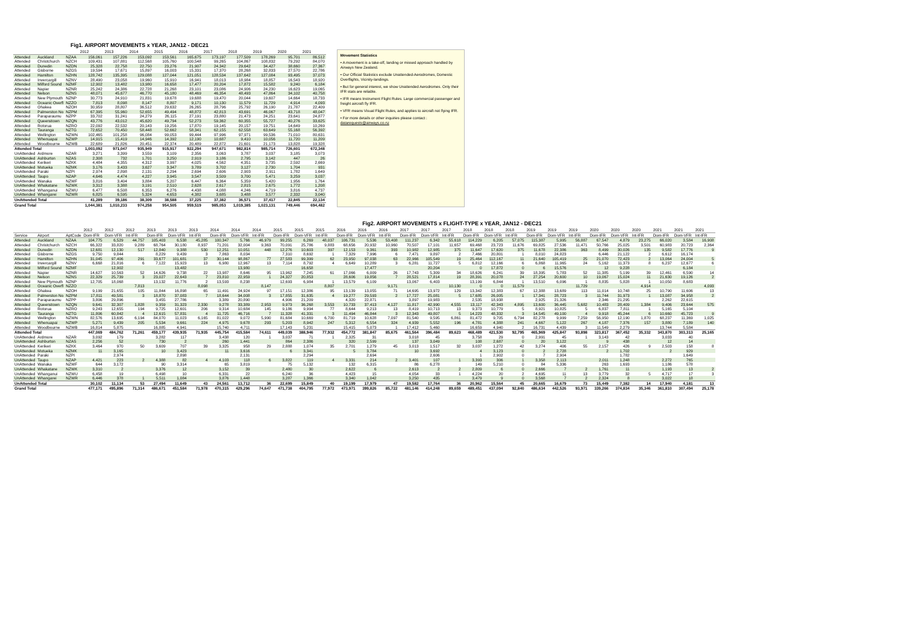Fig1. AIRPORT MOVEMENTS x YEAR, JAN12 - DEC21
| | | | 2012 | 2013 | 2014 | 2015 | 2016 | 2017 | 2018 | 2019 | 2020 | 2021 |
| --- | --- | --- | --- | --- | --- | --- | --- | --- | --- | --- | --- | --- |
| Attended | Auckland | NZAA | 156,061 | 157,226 | 153,092 | 153,561 | 165,675 | 173,197 | 177,509 | 178,269 | 95,701 | 86,512 |
| Attended | Christchurch | NZCH | 109,431 | 107,881 | 112,568 | 105,760 | 100,548 | 99,265 | 104,867 | 108,832 | 79,292 | 84,070 |
| Attended | Dunedin | NZDN | 25,328 | 22,758 | 22,750 | 23,276 | 21,907 | 24,342 | 29,642 | 34,427 | 38,660 | 27,367 |
| Attended | Gisborne | NZGS | 19,594 | 17,671 | 15,897 | 16,003 | 15,331 | 17,370 | 28,268 | 32,833 | 27,570 | 22,786 |
| Attended | Hamilton | NZHN | 128,742 | 135,395 | 129,088 | 127,044 | 121,051 | 128,534 | 137,642 | 127,084 | 93,495 | 37,073 |
| Attended | Invercargill | NZNV | 28,490 | 23,058 | 19,960 | 15,910 | 16,941 | 18,013 | 18,984 | 18,857 | 16,543 | 18,920 |
| Attended | Milford Sound | NZMF | 12,902 | 13,482 | 13,980 | 16,658 | 17,477 | 20,204 | 17,872 | 15,582 | 9,240 | 6,184 |
| Attended | Napier | NZNR | 25,242 | 24,386 | 22,728 | 21,268 | 23,101 | 23,086 | 24,906 | 24,230 | 16,623 | 19,065 |
| Attended | Nelson | NZNS | 48,071 | 45,677 | 46,770 | 45,180 | 48,469 | 46,354 | 48,493 | 47,864 | 34,102 | 40,758 |
| Attended | New Plymouth | NZNP | 30,773 | 24,910 | 21,831 | 19,678 | 19,688 | 19,470 | 20,044 | 19,607 | 14,664 | 18,733 |
| Attended | Oceanic Overfl | NZZO | 7,813 | 8,098 | 8,147 | 8,807 | 9,171 | 10,130 | 11,579 | 11,729 | 4,914 | 4,093 |
| Attended | Ohakea | NZOH | 30,959 | 28,807 | 36,512 | 29,632 | 26,265 | 28,796 | 25,792 | 26,190 | 21,787 | 22,409 |
| Attended | Palmerston No | NZPM | 67,395 | 55,960 | 52,655 | 49,494 | 48,872 | 42,813 | 43,691 | 46,067 | 43,718 | 48,047 |
| Attended | Paraparaumu | NZPP | 33,702 | 31,241 | 24,279 | 26,115 | 27,191 | 23,880 | 21,473 | 24,251 | 23,641 | 24,877 |
| Attended | Queenstown | NZQN | 43,776 | 43,012 | 45,620 | 49,794 | 52,273 | 59,362 | 60,355 | 55,727 | 40,276 | 33,625 |
| Attended | Rotorua | NZRO | 22,092 | 22,532 | 20,143 | 19,256 | 17,870 | 19,145 | 20,157 | 19,751 | 14,649 | 10,269 |
| Attended | Tauranga | NZTG | 72,652 | 70,450 | 58,448 | 52,662 | 58,341 | 62,155 | 62,558 | 63,649 | 55,168 | 56,392 |
| Attended | Wellington | NZWN | 102,465 | 101,258 | 96,084 | 99,053 | 99,444 | 97,996 | 97,971 | 99,536 | 71,010 | 80,631 |
| Attended | Whenuapai | NZWP | 14,915 | 15,419 | 14,946 | 14,392 | 12,190 | 10,687 | 9,410 | 10,056 | 11,720 | 11,209 |
| Attended | Woodbourne | NZWB | 22,689 | 21,826 | 20,451 | 22,374 | 20,489 | 22,872 | 21,601 | 21,173 | 13,828 | 19,328 |
| Attended Total | | | 1,003,092 | 971,047 | 935,949 | 915,917 | 922,294 | 947,671 | 982,814 | 985,714 | 726,601 | 672,348 |
| UnAttended | Ardmore | NZAR | 3,271 | 3,399 | 3,559 | 3,109 | 2,356 | 3,063 | 3,787 | 3,037 | 3,185 | 3,073 |
| UnAttended | Ashburton | NZAS | 2,308 | 732 | 1,701 | 3,250 | 2,919 | 3,186 | 2,795 | 3,142 | 447 | 26 |
| UnAttended | Kerikeri | NZKK | 4,484 | 4,355 | 4,312 | 3,997 | 4,025 | 4,562 | 4,351 | 3,735 | 2,592 | 2,669 |
| UnAttended | Motueka | NZMK | 3,176 | 3,433 | 3,627 | 3,347 | 3,789 | 3,702 | 3,127 | 2,730 | 1,704 | 931 |
| UnAttended | Paraki | NZPI | 2,974 | 2,898 | 2,131 | 2,294 | 2,694 | 2,606 | 2,903 | 2,911 | 1,782 | 1,649 |
| UnAttended | Taupo | NZAP | 4,646 | 4,474 | 4,227 | 3,945 | 3,547 | 3,509 | 3,700 | 5,471 | 3,259 | 3,037 |
| UnAttended | Wanaka | NZWF | 3,816 | 3,404 | 3,884 | 5,207 | 6,447 | 6,364 | 5,359 | 5,420 | 1,956 | 1,764 |
| UnAttended | Whakatane | NZWK | 3,312 | 3,388 | 3,191 | 2,510 | 2,628 | 2,617 | 2,815 | 2,675 | 1,772 | 1,208 |
| UnAttended | Whanganui | NZWU | 6,477 | 6,508 | 6,353 | 6,276 | 4,438 | 4,088 | 4,246 | 4,719 | 3,816 | 4,737 |
| UnAttended | Whangarei | NZWR | 6,825 | 6,595 | 5,324 | 4,653 | 4,382 | 3,685 | 3,488 | 3,577 | 2,332 | 3,040 |
| UnAttended Total | | | 41,289 | 39,186 | 38,309 | 38,588 | 37,225 | 37,382 | 36,571 | 37,417 | 22,845 | 22,134 |
| Grand Total | | | 1,044,381 | 1,010,233 | 974,258 | 954,505 | 959,519 | 985,053 | 1,019,385 | 1,023,131 | 749,446 | 694,482 |
Movement Statistics
• A movement is a take-off, landing or missed approach handled by Airways New Zealand.
• Our Official Statistics exclude Unattended-Aerodromes, Domestic Overflights, Vicinity-landings.
• But for general interest, we show Unattended Aerodromes. Only their IFR stats are reliable.
• IFR means Instrument Flight Rules. Large commercial passenger and freight aircraft fly IFR.
• VFR means Visual Flight Rules, and applies to aircraft not flying IFR.
• For more details or other inquiries please contact : datarequests@airways.co.nz
Fig2. AIRPORT MOVEMENTS x FLIGHT-TYPE x YEAR, JAN12 - DEC21
| | | | 2012 | 2012 | 2012 | 2013 | 2013 | 2013 | 2014 | 2014 | 2014 | 2015 | 2015 | 2015 | 2016 | 2016 | 2016 | 2017 | 2017 | 2017 | 2018 | 2018 | 2018 | 2019 | 2019 | 2019 | 2020 | 2020 | 2020 | 2021 | 2021 | 2021 |
| --- | --- | --- | --- | --- | --- | --- | --- | --- | --- | --- | --- | --- | --- | --- | --- | --- | --- | --- | --- | --- | --- | --- | --- | --- | --- | --- | --- | --- | --- | --- | --- | --- |
| Service | Airport | AptCode | Dom-IFR | Dom-VFR | Int-IFR | Dom-IFR | Dom-VFR | Int-IFR | Dom-IFR | Dom-VFR | Int-IFR | Dom-IFR | Dom-VFR | Int-IFR | Dom-IFR | Dom-VFR | Int-IFR | Dom-IFR | Dom-VFR | Int-IFR | Dom-IFR | Dom-VFR | Int-IFR | Dom-IFR | Dom-VFR | Int-IFR | Dom-IFR | Dom-VFR | Int-IFR | Dom-IFR | Dom-VFR | Int-IFR |
| Attended | Auckland | NZAA | 104,775 | 6,529 | 44,757 | 105,403 | 6,538 | 45,285 | 100,347 | 5,766 | 46,979 | 99,255 | 6,269 | 48,037 | 106,731 | 5,536 | 53,408 | 111,237 | 6,342 | 55,618 | 114,229 | 6,205 | 57,075 | 115,387 | 5,995 | 56,887 | 67,547 | 4,879 | 23,275 | 66,020 | 3,584 | 16,908 |
| Attended | Christchurch | NZCH | 66,322 | 33,820 | 9,289 | 68,764 | 30,180 | 8,937 | 71,201 | 32,004 | 9,363 | 70,091 | 25,786 | 9,883 | 68,656 | 20,932 | 10,960 | 70,507 | 17,101 | 11,657 | 69,468 | 23,723 | 11,676 | 69,825 | 27,536 | 11,471 | 50,766 | 25,025 | 3,501 | 60,983 | 20,723 | 2,364 |
| Attended | Dunedin | NZDN | 12,681 | 12,130 | 517 | 12,840 | 9,388 | 530 | 12,251 | 10,051 | 448 | 12,276 | 10,603 | 397 | 12,153 | 9,361 | 393 | 10,982 | 12,985 | 375 | 11,647 | 17,620 | 375 | 11,678 | 22,386 | 363 | 8,499 | 30,026 | 135 | 9,582 | 17,776 | 9 |
| Attended | Gisborne | NZGS | 9,750 | 9,844 | | 8,229 | 9,439 | 3 | 7,863 | 8,034 | | 7,310 | 8,692 | 1 | 7,329 | 7,996 | 6 | 7,471 | 9,897 | 2 | 7,466 | 20,801 | 1 | 8,010 | 24,823 | | 6,446 | 21,122 | 2 | 6,612 | 16,174 | |
| Attended | Hamilton | NZHN | 31,045 | 97,406 | 291 | 33,677 | 101,681 | 37 | 30,144 | 98,867 | 77 | 27,583 | 99,399 | 62 | 23,950 | 97,038 | 63 | 22,966 | 105,549 | 19 | 25,464 | 112,167 | 11 | 21,640 | 105,419 | 25 | 21,070 | 72,423 | 2 | 13,064 | 24,004 | 5 |
| Attended | Invercargill | NZNV | 6,668 | 21,816 | 6 | 7,122 | 15,923 | 13 | 6,980 | 12,967 | 13 | 7,114 | 8,792 | 4 | 6,649 | 10,289 | 3 | 6,281 | 11,727 | 5 | 6,812 | 12,166 | 6 | 6,868 | 11,965 | 24 | 5,162 | 11,373 | 8 | 6,237 | 12,677 | 6 |
| Attended | Milford Sound | NZMF | | 12,902 | | | 13,482 | | | 13,980 | | | 16,658 | | | 17,477 | | | 20,204 | | 0 | 17,872 | 0 | 6 | 15,576 | | 12 | 9,228 | | | 6,184 | |
| Attended | Napier | NZNR | 14,627 | 10,563 | 52 | 14,626 | 9,738 | 22 | 13,987 | 8,646 | 95 | 13,962 | 7,245 | 61 | 17,066 | 6,009 | 26 | 17,743 | 5,309 | 34 | 18,626 | 6,241 | 39 | 18,395 | 5,783 | 52 | 11,385 | 5,199 | 39 | 12,461 | 6,590 | 14 |
| Attended | Nelson | NZNS | 22,329 | 25,739 | 3 | 23,027 | 22,643 | 7 | 23,810 | 22,959 | 1 | 24,327 | 20,853 | | 28,606 | 19,856 | 7 | 28,521 | 17,814 | 19 | 28,391 | 20,078 | 24 | 27,254 | 20,600 | 10 | 19,067 | 15,024 | 11 | 21,630 | 19,126 | 2 |
| Attended | New Plymouth | NZNP | 12,705 | 18,068 | | 13,132 | 11,776 | 2 | 13,593 | 8,238 | | 12,693 | 6,984 | 1 | 13,579 | 6,109 | | 13,067 | 6,403 | | 13,199 | 6,844 | 1 | 13,510 | 6,096 | 1 | 8,835 | 5,828 | 1 | 10,050 | 8,683 | |
| Attended | Oceanic Overfl | NZZO | | | 7,813 | | | 8,098 | | | 8,147 | | | 8,807 | | | 9,171 | | | 10,130 | 0 | 0 | 11,579 | | | 11,729 | | | 4,914 | | | 4,093 |
| Attended | Ohakea | NZOH | 9,199 | 21,655 | 105 | 11,844 | 16,898 | 65 | 11,491 | 24,924 | 97 | 17,151 | 12,386 | 95 | 13,139 | 13,055 | 71 | 14,695 | 13,972 | 129 | 13,342 | 12,383 | 67 | 12,388 | 13,689 | 113 | 11,014 | 10,748 | 25 | 10,790 | 11,606 | 13 |
| Attended | Palmerston No | NZPM | 17,811 | 49,581 | 3 | 18,870 | 37,083 | 7 | 18,644 | 34,008 | 3 | 17,855 | 31,635 | 4 | 19,277 | 29,593 | 2 | 17,727 | 25,081 | 5 | 17,685 | 26,005 | 1 | 17,341 | 28,723 | 3 | 11,744 | 31,973 | 1 | 13,087 | 34,958 | 2 |
| Attended | Paraparaumu | NZPP | 3,806 | 29,896 | | 3,455 | 27,786 | | 3,389 | 20,890 | | 4,906 | 21,209 | | 4,320 | 22,871 | | 3,897 | 19,983 | | 2,535 | 18,938 | | 2,925 | 21,326 | | 2,346 | 21,295 | | 2,262 | 22,615 | |
| Attended | Queenstown | NZQN | 9,641 | 32,307 | 1,828 | 9,359 | 31,323 | 2,330 | 9,278 | 33,389 | 2,953 | 9,973 | 36,268 | 3,553 | 10,733 | 37,413 | 4,127 | 11,817 | 42,990 | 4,555 | 13,117 | 42,343 | 4,895 | 13,600 | 36,445 | 5,682 | 10,483 | 28,409 | 1,384 | 9,406 | 23,644 | 575 |
| Attended | Rotorua | NZRO | 9,243 | 12,655 | 194 | 9,725 | 12,601 | 206 | 9,314 | 10,684 | 145 | 9,186 | 9,994 | 77 | 8,644 | 9,213 | 13 | 8,419 | 10,713 | 13 | 9,373 | 10,779 | 5 | 8,921 | 10,825 | 5 | 6,837 | 7,811 | 1 | 5,165 | 5,104 | |
| Attended | Tauranga | NZTG | 11,806 | 60,842 | 4 | 12,615 | 57,831 | 4 | 11,725 | 46,716 | 7 | 11,328 | 41,331 | 3 | 11,494 | 46,844 | 3 | 12,343 | 49,807 | 5 | 14,223 | 48,332 | 3 | 14,545 | 49,100 | 4 | 9,918 | 45,244 | 6 | 10,660 | 45,723 | 9 |
| Attended | Wellington | NZWN | 82,576 | 13,695 | 6,194 | 84,070 | 11,023 | 6,165 | 81,022 | 9,072 | 5,990 | 81,684 | 10,669 | 6,700 | 81,719 | 10,628 | 7,097 | 81,540 | 9,595 | 6,861 | 81,472 | 9,705 | 6,794 | 82,278 | 9,999 | 7,259 | 56,950 | 12,190 | 1,870 | 68,237 | 11,369 | 1,025 |
| Attended | Whenuapai | NZWP | 5,271 | 9,439 | 205 | 5,534 | 9,661 | 224 | 4,975 | 9,678 | 293 | 5,203 | 8,942 | 247 | 5,312 | 6,554 | 324 | 4,939 | 5,552 | 196 | 4,781 | 4,388 | 241 | 4,667 | 5,122 | 267 | 4,187 | 7,376 | 157 | 3,880 | 7,189 | 140 |
| Attended | Woodbourne | NZWB | 16,814 | 5,875 | | 16,885 | 4,941 | | 15,740 | 4,711 | | 17,143 | 5,231 | | 15,415 | 5,073 | 1 | 17,412 | 5,460 | | 16,659 | 4,940 | 2 | 16,731 | 4,439 | 3 | 11,549 | 2,279 | | 13,744 | 5,584 | |
| Attended Total | | | 447,069 | 484,762 | 71,261 | 459,177 | 439,935 | 71,935 | 445,754 | 415,584 | 74,611 | 449,039 | 388,946 | 77,932 | 454,772 | 381,847 | 85,675 | 461,564 | 396,484 | 89,623 | 468,489 | 421,530 | 92,795 | 465,969 | 425,847 | 93,898 | 323,817 | 367,452 | 35,332 | 343,870 | 303,313 | 25,165 |
| UnAttended | Ardmore | NZAR | 3,092 | 179 | | 3,282 | 117 | | 3,438 | 120 | 1 | 3,037 | 71 | 1 | 2,325 | 31 | | 3,018 | 45 | | 3,758 | 29 | 0 | 2,991 | 45 | 1 | 3,143 | 42 | | 3,033 | 40 | |
| UnAttended | Ashburton | NZAS | 2,256 | 52 | | 730 | 2 | | 260 | 1,441 | | 864 | 2,386 | | 320 | 2,599 | | 137 | 3,049 | | 108 | 2,687 | 0 | 20 | 3,122 | | 9 | 438 | | 12 | 14 | |
| UnAttended | Kerikeri | NZKK | 3,464 | 970 | 50 | 3,609 | 707 | 39 | 3,325 | 958 | 29 | 2,888 | 1,074 | 35 | 2,701 | 1,279 | 45 | 3,013 | 1,517 | 32 | 3,037 | 1,272 | 42 | 3,274 | 406 | 55 | 2,157 | 426 | 9 | 2,503 | 158 | 8 |
| UnAttended | Motueka | NZMK | 11 | 3,165 | | 10 | 3,423 | | 11 | 3,616 | | 6 | 3,341 | | 5 | 3,784 | | 10 | 3,692 | | 4 | 3,123 | 0 | 2 | 2,728 | | 2 | 1,702 | | 2 | 929 | |
| UnAttended | Paraki | NZPI | | 2,974 | | | 2,898 | | | 2,131 | | | 2,294 | | | 2,694 | | | 2,606 | | 1 | 2,902 | 0 | 7 | 2,904 | | | 1,782 | | | 1,649 | |
| UnAttended | Taupo | NZAP | 4,421 | 223 | 2 | 4,388 | 82 | 4 | 4,103 | 118 | 6 | 3,822 | 119 | 4 | 3,331 | 214 | 2 | 3,401 | 107 | 1 | 3,393 | 306 | 1 | 3,358 | 2,113 | | 2,011 | 1,248 | | 2,272 | 765 | |
| UnAttended | Wanaka | NZWF | 644 | 3,172 | | 90 | 3,314 | | 65 | 3,819 | | 75 | 5,132 | | 132 | 6,315 | | 86 | 6,278 | | 149 | 5,210 | 0 | 84 | 5,336 | | 263 | 1,693 | | 1,186 | 578 | |
| UnAttended | Whakatane | NZWK | 3,310 | 2 | | 3,376 | 12 | | 3,152 | 39 | | 2,480 | 30 | | 2,622 | 6 | | 2,613 | 2 | 2 | 2,809 | 6 | 0 | 2,666 | 7 | 2 | 1,761 | 11 | | 1,193 | 13 | 2 |
| UnAttended | Whanganui | NZWU | 6,458 | 19 | | 6,498 | 10 | | 6,331 | 22 | | 6,240 | 36 | | 4,423 | 15 | | 4,054 | 33 | 1 | 4,224 | 20 | 2 | 4,695 | 11 | 13 | 3,779 | 32 | 5 | 4,717 | 17 | 3 |
| UnAttended | Whangarei | NZWR | 6,446 | 378 | 1 | 5,511 | 1,084 | | 3,876 | 1,448 | | 3,287 | 1,366 | | 3,340 | 1,042 | | 3,250 | 435 | | 3,479 | 9 | 0 | 3,568 | 7 | 2 | 2,324 | 8 | | 3,022 | 18 | |
| UnAttended Total | | | 30,102 | 11,134 | 53 | 27,494 | 11,649 | 43 | 24,561 | 13,712 | 36 | 22,699 | 15,849 | 40 | 19,199 | 17,979 | 47 | 19,582 | 17,764 | 36 | 20,962 | 15,564 | 45 | 20,665 | 16,679 | 73 | 15,449 | 7,382 | 14 | 17,940 | 4,181 | 13 |
| Grand Total | | | 477,171 | 495,896 | 71,314 | 486,671 | 451,584 | 71,978 | 470,315 | 429,296 | 74,647 | 471,738 | 404,795 | 77,972 | 473,971 | 399,826 | 85,722 | 481,146 | 414,248 | 89,659 | 489,451 | 437,094 | 92,840 | 486,634 | 442,526 | 93,971 | 339,266 | 374,834 | 35,346 | 361,810 | 307,494 | 25,178 |